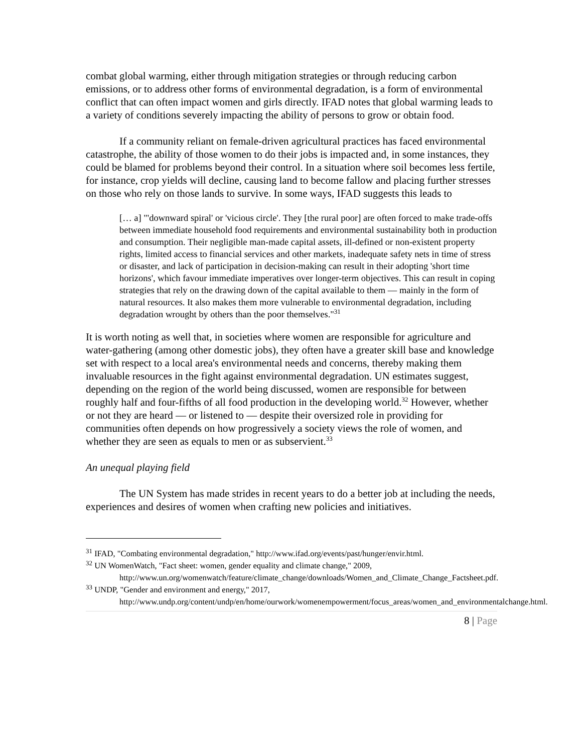combat global warming, either through mitigation strategies or through reducing carbon emissions, or to address other forms of environmental degradation, is a form of environmental conflict that can often impact women and girls directly. IFAD notes that global warming leads to a variety of conditions severely impacting the ability of persons to grow or obtain food.
If a community reliant on female-driven agricultural practices has faced environmental catastrophe, the ability of those women to do their jobs is impacted and, in some instances, they could be blamed for problems beyond their control. In a situation where soil becomes less fertile, for instance, crop yields will decline, causing land to become fallow and placing further stresses on those who rely on those lands to survive. In some ways, IFAD suggests this leads to
[… a] "'downward spiral' or 'vicious circle'. They [the rural poor] are often forced to make trade-offs between immediate household food requirements and environmental sustainability both in production and consumption. Their negligible man-made capital assets, ill-defined or non-existent property rights, limited access to financial services and other markets, inadequate safety nets in time of stress or disaster, and lack of participation in decision-making can result in their adopting 'short time horizons', which favour immediate imperatives over longer-term objectives. This can result in coping strategies that rely on the drawing down of the capital available to them — mainly in the form of natural resources. It also makes them more vulnerable to environmental degradation, including degradation wrought by others than the poor themselves."<sup>31</sup>
It is worth noting as well that, in societies where women are responsible for agriculture and water-gathering (among other domestic jobs), they often have a greater skill base and knowledge set with respect to a local area's environmental needs and concerns, thereby making them invaluable resources in the fight against environmental degradation. UN estimates suggest, depending on the region of the world being discussed, women are responsible for between roughly half and four-fifths of all food production in the developing world.<sup>32</sup> However, whether or not they are heard — or listened to — despite their oversized role in providing for communities often depends on how progressively a society views the role of women, and whether they are seen as equals to men or as subservient.<sup>33</sup>
An unequal playing field
The UN System has made strides in recent years to do a better job at including the needs, experiences and desires of women when crafting new policies and initiatives.
<sup>31</sup> IFAD, "Combating environmental degradation," http://www.ifad.org/events/past/hunger/envir.html.
<sup>32</sup> UN WomenWatch, "Fact sheet: women, gender equality and climate change," 2009, http://www.un.org/womenwatch/feature/climate_change/downloads/Women_and_Climate_Change_Factsheet.pdf.
<sup>33</sup> UNDP, "Gender and environment and energy," 2017, http://www.undp.org/content/undp/en/home/ourwork/womenempowerment/focus_areas/women_and_environmentalchange.html.
8 | Page